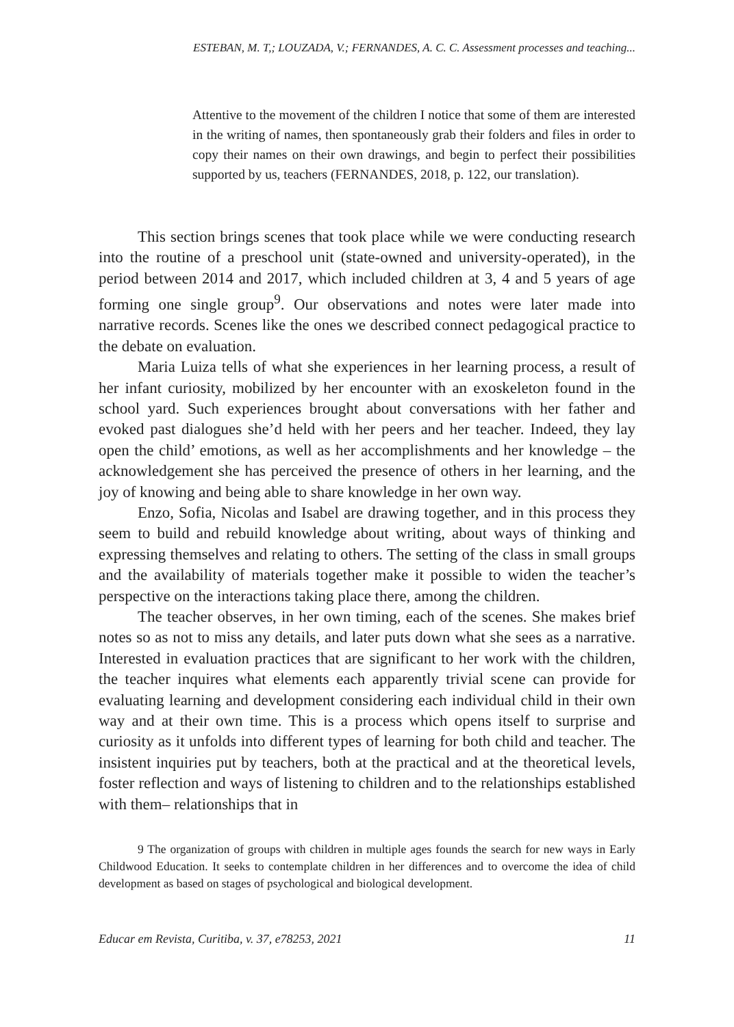ESTEBAN, M. T,; LOUZADA, V.; FERNANDES, A. C. C. Assessment processes and teaching...
Attentive to the movement of the children I notice that some of them are interested in the writing of names, then spontaneously grab their folders and files in order to copy their names on their own drawings, and begin to perfect their possibilities supported by us, teachers (FERNANDES, 2018, p. 122, our translation).
This section brings scenes that took place while we were conducting research into the routine of a preschool unit (state-owned and university-operated), in the period between 2014 and 2017, which included children at 3, 4 and 5 years of age forming one single group<sup>9</sup>. Our observations and notes were later made into narrative records. Scenes like the ones we described connect pedagogical practice to the debate on evaluation.
Maria Luiza tells of what she experiences in her learning process, a result of her infant curiosity, mobilized by her encounter with an exoskeleton found in the school yard. Such experiences brought about conversations with her father and evoked past dialogues she’d held with her peers and her teacher. Indeed, they lay open the child’ emotions, as well as her accomplishments and her knowledge – the acknowledgement she has perceived the presence of others in her learning, and the joy of knowing and being able to share knowledge in her own way.
Enzo, Sofia, Nicolas and Isabel are drawing together, and in this process they seem to build and rebuild knowledge about writing, about ways of thinking and expressing themselves and relating to others. The setting of the class in small groups and the availability of materials together make it possible to widen the teacher’s perspective on the interactions taking place there, among the children.
The teacher observes, in her own timing, each of the scenes. She makes brief notes so as not to miss any details, and later puts down what she sees as a narrative. Interested in evaluation practices that are significant to her work with the children, the teacher inquires what elements each apparently trivial scene can provide for evaluating learning and development considering each individual child in their own way and at their own time. This is a process which opens itself to surprise and curiosity as it unfolds into different types of learning for both child and teacher. The insistent inquiries put by teachers, both at the practical and at the theoretical levels, foster reflection and ways of listening to children and to the relationships established with them– relationships that in
9 The organization of groups with children in multiple ages founds the search for new ways in Early Childwood Education. It seeks to contemplate children in her differences and to overcome the idea of child development as based on stages of psychological and biological development.
Educar em Revista, Curitiba, v. 37, e78253, 2021 11